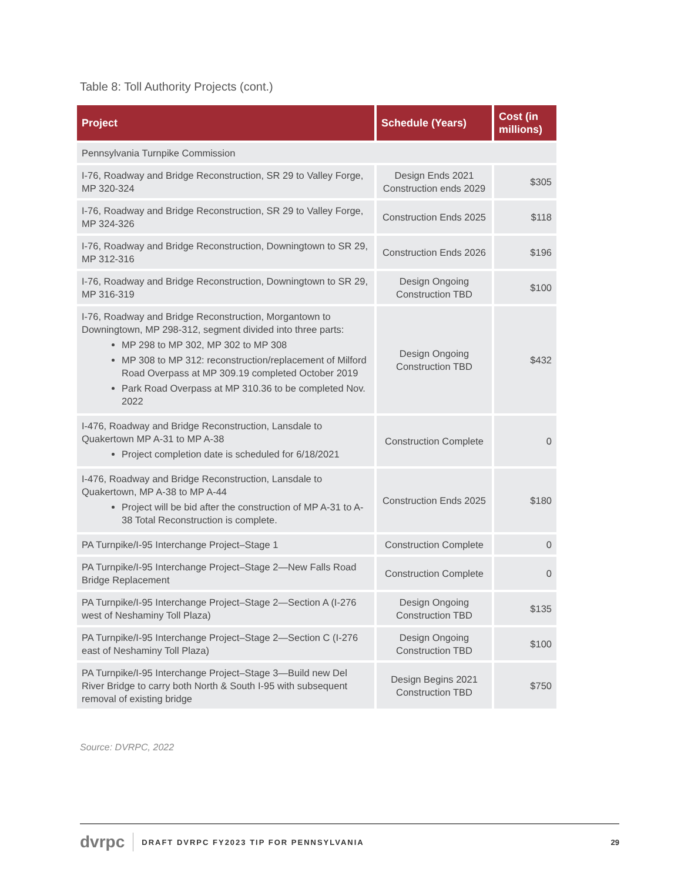Table 8: Toll Authority Projects (cont.)
| Project | Schedule (Years) | Cost (in millions) |
| --- | --- | --- |
| Pennsylvania Turnpike Commission | | |
| I-76, Roadway and Bridge Reconstruction, SR 29 to Valley Forge, MP 320-324 | Design Ends 2021 Construction ends 2029 | $305 |
| I-76, Roadway and Bridge Reconstruction, SR 29 to Valley Forge, MP 324-326 | Construction Ends 2025 | $118 |
| I-76, Roadway and Bridge Reconstruction, Downingtown to SR 29, MP 312-316 | Construction Ends 2026 | $196 |
| I-76, Roadway and Bridge Reconstruction, Downingtown to SR 29, MP 316-319 | Design Ongoing Construction TBD | $100 |
| I-76, Roadway and Bridge Reconstruction, Morgantown to Downingtown, MP 298-312, segment divided into three parts: MP 298 to MP 302, MP 302 to MP 308 MP 308 to MP 312: reconstruction/replacement of Milford Road Overpass at MP 309.19 completed October 2019 Park Road Overpass at MP 310.36 to be completed Nov. 2022 | Design Ongoing Construction TBD | $432 |
| I-476, Roadway and Bridge Reconstruction, Lansdale to Quakertown MP A-31 to MP A-38 Project completion date is scheduled for 6/18/2021 | Construction Complete | 0 |
| I-476, Roadway and Bridge Reconstruction, Lansdale to Quakertown, MP A-38 to MP A-44 Project will be bid after the construction of MP A-31 to A-38 Total Reconstruction is complete. | Construction Ends 2025 | $180 |
| PA Turnpike/I-95 Interchange Project‒Stage 1 | Construction Complete | 0 |
| PA Turnpike/I-95 Interchange Project‒Stage 2—New Falls Road Bridge Replacement | Construction Complete | 0 |
| PA Turnpike/I-95 Interchange Project‒Stage 2—Section A (I-276 west of Neshaminy Toll Plaza) | Design Ongoing Construction TBD | $135 |
| PA Turnpike/I-95 Interchange Project‒Stage 2—Section C (I-276 east of Neshaminy Toll Plaza) | Design Ongoing Construction TBD | $100 |
| PA Turnpike/I-95 Interchange Project‒Stage 3—Build new Del River Bridge to carry both North & South I-95 with subsequent removal of existing bridge | Design Begins 2021 Construction TBD | $750 |
Source: DVRPC, 2022
dvrpc DRAFT DVRPC FY2023 TIP FOR PENNSYLVANIA 29